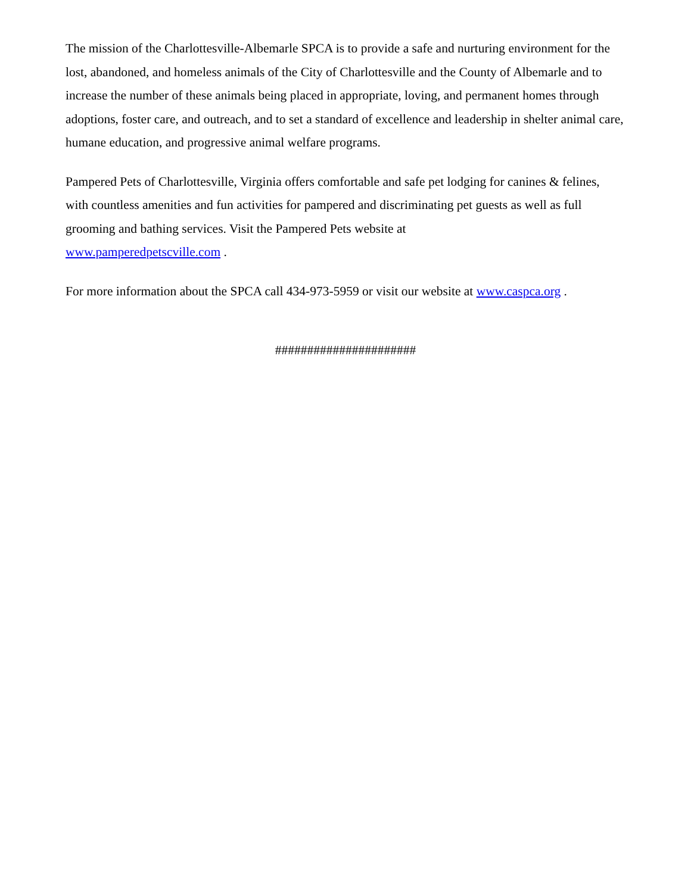The mission of the Charlottesville-Albemarle SPCA is to provide a safe and nurturing environment for the lost, abandoned, and homeless animals of the City of Charlottesville and the County of Albemarle and to increase the number of these animals being placed in appropriate, loving, and permanent homes through adoptions, foster care, and outreach, and to set a standard of excellence and leadership in shelter animal care, humane education, and progressive animal welfare programs.
Pampered Pets of Charlottesville, Virginia offers comfortable and safe pet lodging for canines & felines, with countless amenities and fun activities for pampered and discriminating pet guests as well as full grooming and bathing services. Visit the Pampered Pets website at
www.pamperedpetscville.com .
For more information about the SPCA call 434-973-5959 or visit our website at www.caspca.org .
######################